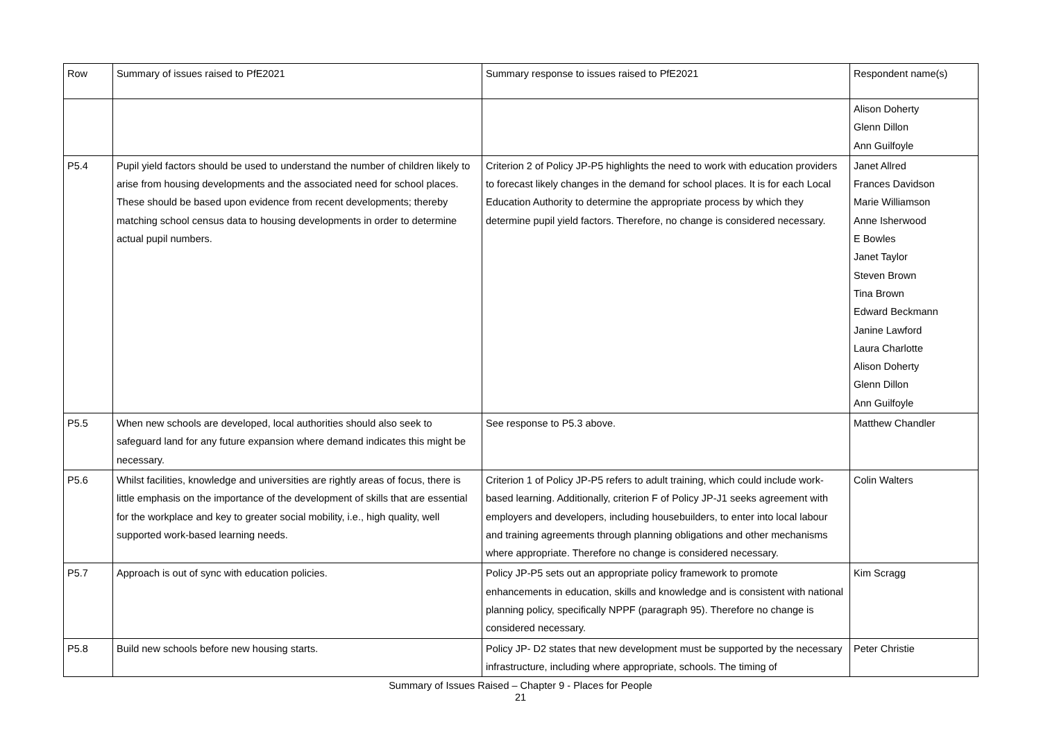| Row | Summary of issues raised to PfE2021 | Summary response to issues raised to PfE2021 | Respondent name(s) |
| | | | Alison Doherty Glenn Dillon Ann Guilfoyle |
| P5.4 | Pupil yield factors should be used to understand the number of children likely to arise from housing developments and the associated need for school places. These should be based upon evidence from recent developments; thereby matching school census data to housing developments in order to determine actual pupil numbers. | Criterion 2 of Policy JP-P5 highlights the need to work with education providers to forecast likely changes in the demand for school places. It is for each Local Education Authority to determine the appropriate process by which they determine pupil yield factors. Therefore, no change is considered necessary. | Janet Allred Frances Davidson Marie Williamson Anne Isherwood E Bowles Janet Taylor Steven Brown Tina Brown Edward Beckmann Janine Lawford Laura Charlotte Alison Doherty Glenn Dillon Ann Guilfoyle |
| P5.5 | When new schools are developed, local authorities should also seek to safeguard land for any future expansion where demand indicates this might be necessary. | See response to P5.3 above. | Matthew Chandler |
| P5.6 | Whilst facilities, knowledge and universities are rightly areas of focus, there is little emphasis on the importance of the development of skills that are essential for the workplace and key to greater social mobility, i.e., high quality, well supported work-based learning needs. | Criterion 1 of Policy JP-P5 refers to adult training, which could include work-based learning. Additionally, criterion F of Policy JP-J1 seeks agreement with employers and developers, including housebuilders, to enter into local labour and training agreements through planning obligations and other mechanisms where appropriate. Therefore no change is considered necessary. | Colin Walters |
| P5.7 | Approach is out of sync with education policies. | Policy JP-P5 sets out an appropriate policy framework to promote enhancements in education, skills and knowledge and is consistent with national planning policy, specifically NPPF (paragraph 95). Therefore no change is considered necessary. | Kim Scragg |
| P5.8 | Build new schools before new housing starts. | Policy JP- D2 states that new development must be supported by the necessary infrastructure, including where appropriate, schools. The timing of | Peter Christie |
Summary of Issues Raised – Chapter 9 - Places for People
21